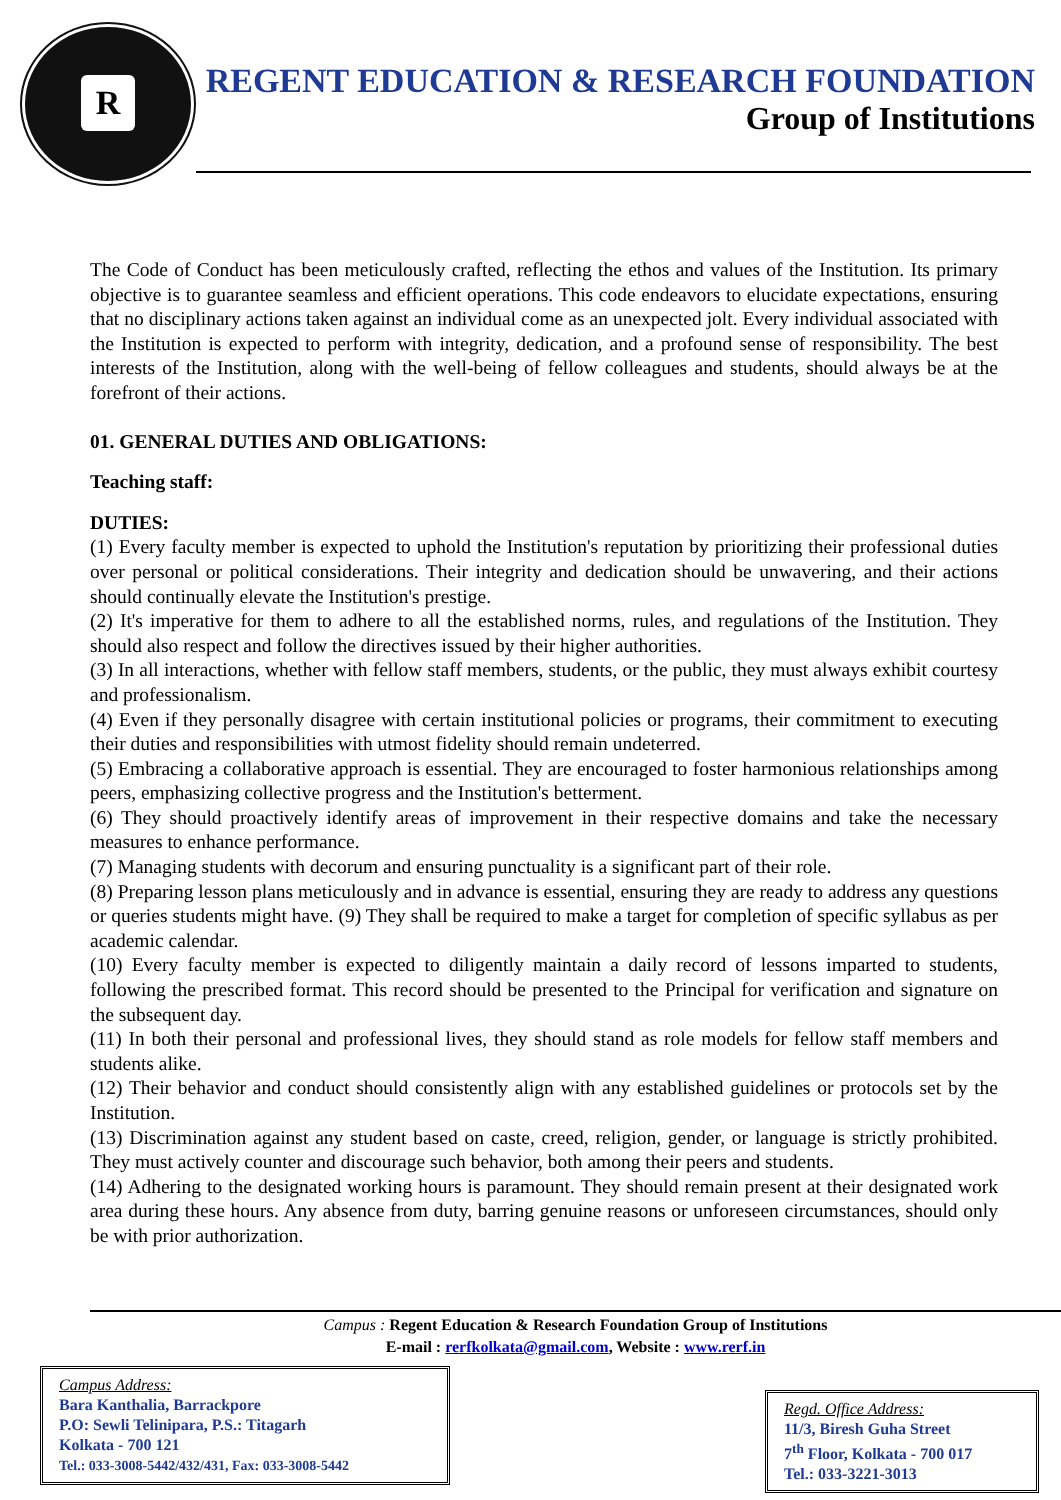R
REGENT EDUCATION & RESEARCH FOUNDATION
Group of Institutions
The Code of Conduct has been meticulously crafted, reflecting the ethos and values of the Institution. Its primary objective is to guarantee seamless and efficient operations. This code endeavors to elucidate expectations, ensuring that no disciplinary actions taken against an individual come as an unexpected jolt. Every individual associated with the Institution is expected to perform with integrity, dedication, and a profound sense of responsibility. The best interests of the Institution, along with the well-being of fellow colleagues and students, should always be at the forefront of their actions.
01. GENERAL DUTIES AND OBLIGATIONS:
Teaching staff:
DUTIES:
(1) Every faculty member is expected to uphold the Institution's reputation by prioritizing their professional duties over personal or political considerations. Their integrity and dedication should be unwavering, and their actions should continually elevate the Institution's prestige.
(2) It's imperative for them to adhere to all the established norms, rules, and regulations of the Institution. They should also respect and follow the directives issued by their higher authorities.
(3) In all interactions, whether with fellow staff members, students, or the public, they must always exhibit courtesy and professionalism.
(4) Even if they personally disagree with certain institutional policies or programs, their commitment to executing their duties and responsibilities with utmost fidelity should remain undeterred.
(5) Embracing a collaborative approach is essential. They are encouraged to foster harmonious relationships among peers, emphasizing collective progress and the Institution's betterment.
(6) They should proactively identify areas of improvement in their respective domains and take the necessary measures to enhance performance.
(7) Managing students with decorum and ensuring punctuality is a significant part of their role.
(8) Preparing lesson plans meticulously and in advance is essential, ensuring they are ready to address any questions or queries students might have. (9) They shall be required to make a target for completion of specific syllabus as per academic calendar.
(10) Every faculty member is expected to diligently maintain a daily record of lessons imparted to students, following the prescribed format. This record should be presented to the Principal for verification and signature on the subsequent day.
(11) In both their personal and professional lives, they should stand as role models for fellow staff members and students alike.
(12) Their behavior and conduct should consistently align with any established guidelines or protocols set by the Institution.
(13) Discrimination against any student based on caste, creed, religion, gender, or language is strictly prohibited. They must actively counter and discourage such behavior, both among their peers and students.
(14) Adhering to the designated working hours is paramount. They should remain present at their designated work area during these hours. Any absence from duty, barring genuine reasons or unforeseen circumstances, should only be with prior authorization.
Campus : Regent Education & Research Foundation Group of Institutions
E-mail : rerfkolkata@gmail.com, Website : www.rerf.in
Campus Address:
Bara Kanthalia, Barrackpore
P.O: Sewli Telinipara, P.S.: Titagarh
Kolkata - 700 121
Tel.: 033-3008-5442/432/431, Fax: 033-3008-5442
Regd. Office Address:
11/3, Biresh Guha Street
7<sup>th</sup> Floor, Kolkata - 700 017
Tel.: 033-3221-3013